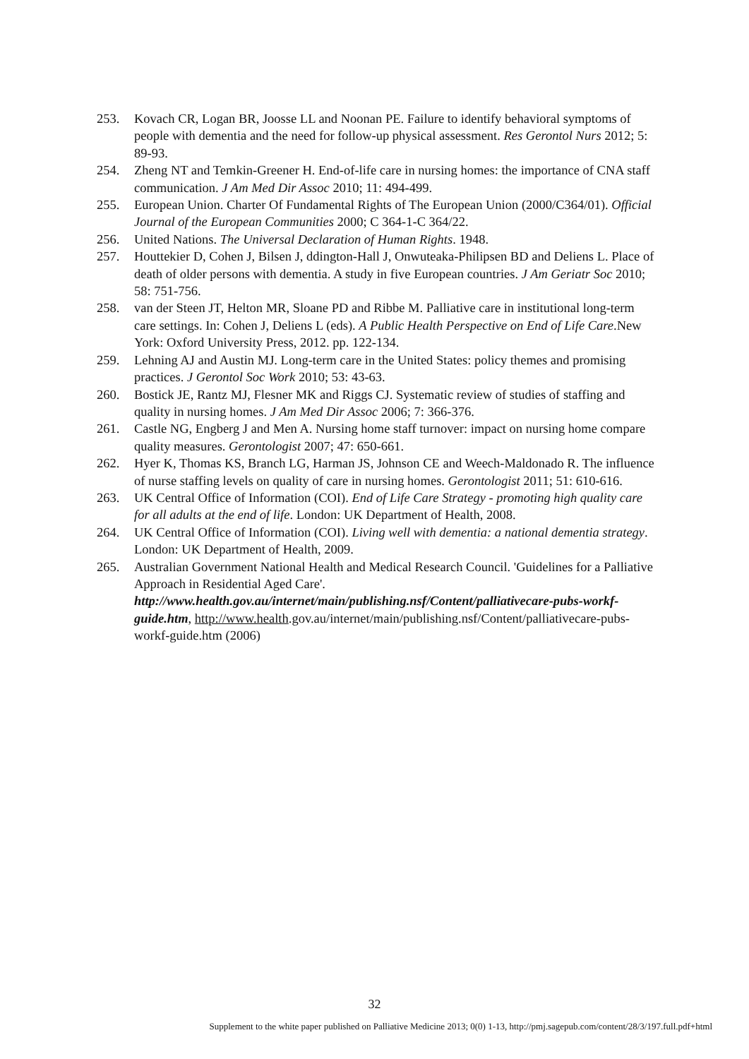253. Kovach CR, Logan BR, Joosse LL and Noonan PE. Failure to identify behavioral symptoms of people with dementia and the need for follow-up physical assessment. Res Gerontol Nurs 2012; 5: 89-93.
254. Zheng NT and Temkin-Greener H. End-of-life care in nursing homes: the importance of CNA staff communication. J Am Med Dir Assoc 2010; 11: 494-499.
255. European Union. Charter Of Fundamental Rights of The European Union (2000/C364/01). Official Journal of the European Communities 2000; C 364-1-C 364/22.
256. United Nations. The Universal Declaration of Human Rights. 1948.
257. Houttekier D, Cohen J, Bilsen J, ddington-Hall J, Onwuteaka-Philipsen BD and Deliens L. Place of death of older persons with dementia. A study in five European countries. J Am Geriatr Soc 2010; 58: 751-756.
258. van der Steen JT, Helton MR, Sloane PD and Ribbe M. Palliative care in institutional long-term care settings. In: Cohen J, Deliens L (eds). A Public Health Perspective on End of Life Care.New York: Oxford University Press, 2012. pp. 122-134.
259. Lehning AJ and Austin MJ. Long-term care in the United States: policy themes and promising practices. J Gerontol Soc Work 2010; 53: 43-63.
260. Bostick JE, Rantz MJ, Flesner MK and Riggs CJ. Systematic review of studies of staffing and quality in nursing homes. J Am Med Dir Assoc 2006; 7: 366-376.
261. Castle NG, Engberg J and Men A. Nursing home staff turnover: impact on nursing home compare quality measures. Gerontologist 2007; 47: 650-661.
262. Hyer K, Thomas KS, Branch LG, Harman JS, Johnson CE and Weech-Maldonado R. The influence of nurse staffing levels on quality of care in nursing homes. Gerontologist 2011; 51: 610-616.
263. UK Central Office of Information (COI). End of Life Care Strategy - promoting high quality care for all adults at the end of life. London: UK Department of Health, 2008.
264. UK Central Office of Information (COI). Living well with dementia: a national dementia strategy. London: UK Department of Health, 2009.
265. Australian Government National Health and Medical Research Council. 'Guidelines for a Palliative Approach in Residential Aged Care'. http://www.health.gov.au/internet/main/publishing.nsf/Content/palliativecare-pubs-workf-guide.htm, http://www.health.gov.au/internet/main/publishing.nsf/Content/palliativecare-pubs-workf-guide.htm (2006)
32
Supplement to the white paper published on Palliative Medicine 2013; 0(0) 1-13, http://pmj.sagepub.com/content/28/3/197.full.pdf+html